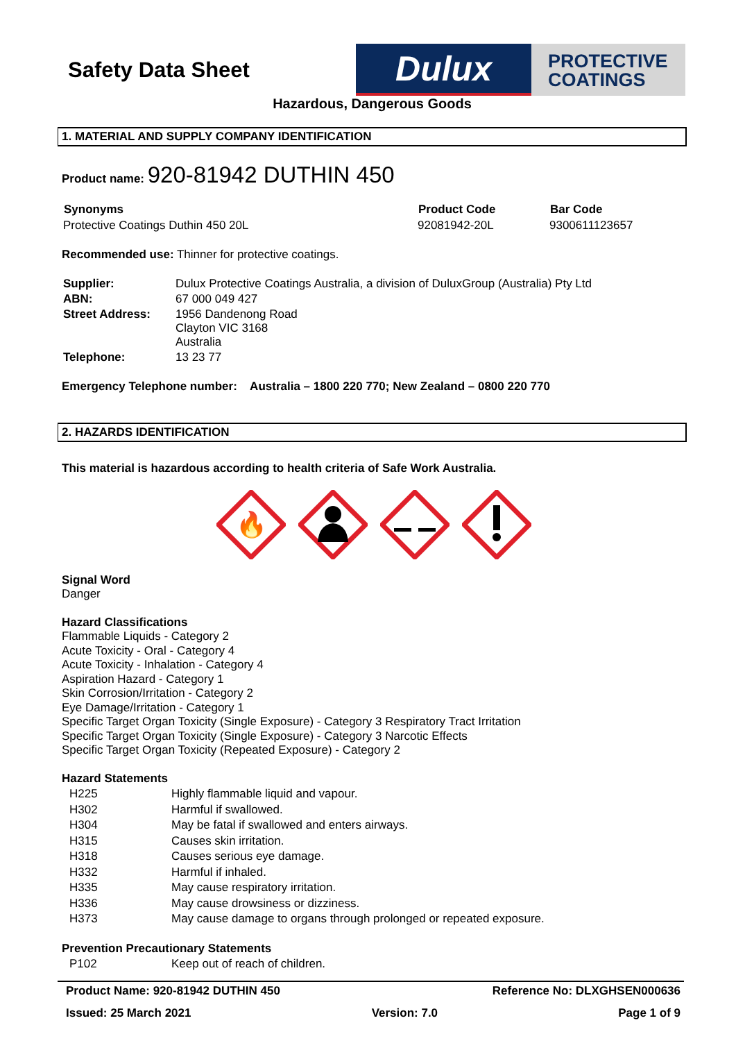Safety Data Sheet
Dulux
PROTECTIVE
COATINGS
Hazardous, Dangerous Goods
1. MATERIAL AND SUPPLY COMPANY IDENTIFICATION
Product name: 920-81942 DUTHIN 450
| Synonyms | Product Code | Bar Code |
| --- | --- | --- |
| Protective Coatings Duthin 450 20L | 92081942-20L | 9300611123657 |
Recommended use: Thinner for protective coatings.
| Supplier: | Dulux Protective Coatings Australia, a division of DuluxGroup (Australia) Pty Ltd |
| ABN: | 67 000 049 427 |
| Street Address: | 1956 Dandenong Road Clayton VIC 3168 Australia |
| Telephone: | 13 23 77 |
Emergency Telephone number: Australia – 1800 220 770; New Zealand – 0800 220 770
2. HAZARDS IDENTIFICATION
This material is hazardous according to health criteria of Safe Work Australia.
🔥
Signal Word
Danger
Hazard Classifications
Flammable Liquids - Category 2
Acute Toxicity - Oral - Category 4
Acute Toxicity - Inhalation - Category 4
Aspiration Hazard - Category 1
Skin Corrosion/Irritation - Category 2
Eye Damage/Irritation - Category 1
Specific Target Organ Toxicity (Single Exposure) - Category 3 Respiratory Tract Irritation
Specific Target Organ Toxicity (Single Exposure) - Category 3 Narcotic Effects
Specific Target Organ Toxicity (Repeated Exposure) - Category 2
Hazard Statements
| H225 | Highly flammable liquid and vapour. |
| H302 | Harmful if swallowed. |
| H304 | May be fatal if swallowed and enters airways. |
| H315 | Causes skin irritation. |
| H318 | Causes serious eye damage. |
| H332 | Harmful if inhaled. |
| H335 | May cause respiratory irritation. |
| H336 | May cause drowsiness or dizziness. |
| H373 | May cause damage to organs through prolonged or repeated exposure. |
Prevention Precautionary Statements
| P102 | Keep out of reach of children. |
Product Name: 920-81942 DUTHIN 450 Reference No: DLXGHSEN000636
Issued: 25 March 2021 Version: 7.0 Page 1 of 9